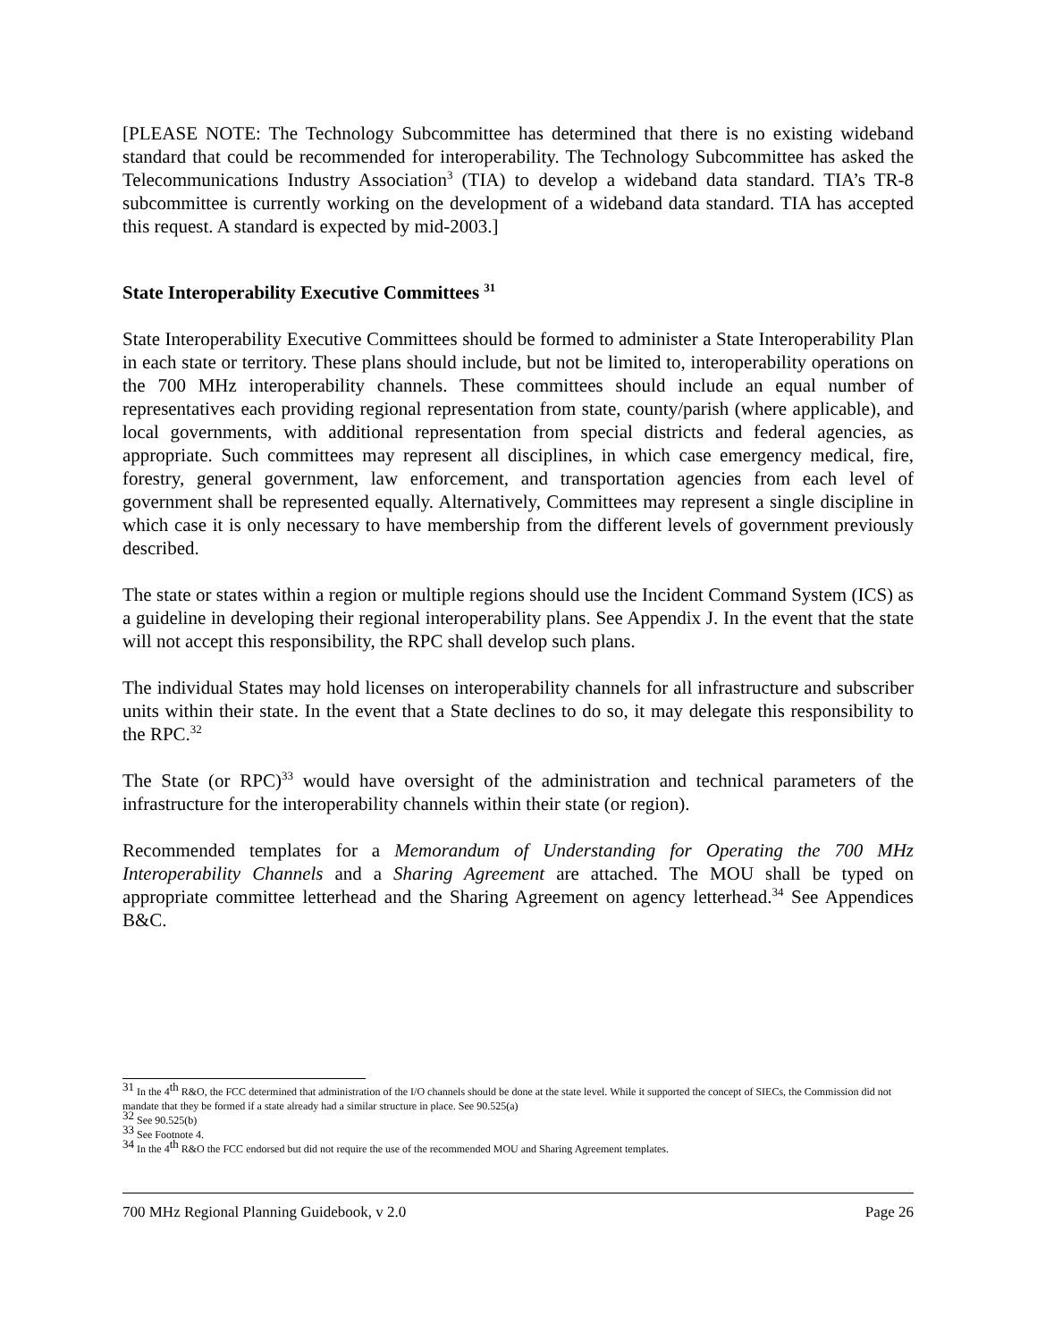[PLEASE NOTE: The Technology Subcommittee has determined that there is no existing wideband standard that could be recommended for interoperability. The Technology Subcommittee has asked the Telecommunications Industry Association<sup>3</sup> (TIA) to develop a wideband data standard. TIA’s TR-8 subcommittee is currently working on the development of a wideband data standard. TIA has accepted this request. A standard is expected by mid-2003.]
State Interoperability Executive Committees <sup>31</sup>
State Interoperability Executive Committees should be formed to administer a State Interoperability Plan in each state or territory. These plans should include, but not be limited to, interoperability operations on the 700 MHz interoperability channels. These committees should include an equal number of representatives each providing regional representation from state, county/parish (where applicable), and local governments, with additional representation from special districts and federal agencies, as appropriate. Such committees may represent all disciplines, in which case emergency medical, fire, forestry, general government, law enforcement, and transportation agencies from each level of government shall be represented equally. Alternatively, Committees may represent a single discipline in which case it is only necessary to have membership from the different levels of government previously described.
The state or states within a region or multiple regions should use the Incident Command System (ICS) as a guideline in developing their regional interoperability plans. See Appendix J. In the event that the state will not accept this responsibility, the RPC shall develop such plans.
The individual States may hold licenses on interoperability channels for all infrastructure and subscriber units within their state. In the event that a State declines to do so, it may delegate this responsibility to the RPC.<sup>32</sup>
The State (or RPC)<sup>33</sup> would have oversight of the administration and technical parameters of the infrastructure for the interoperability channels within their state (or region).
Recommended templates for a Memorandum of Understanding for Operating the 700 MHz Interoperability Channels and a Sharing Agreement are attached. The MOU shall be typed on appropriate committee letterhead and the Sharing Agreement on agency letterhead.<sup>34</sup> See Appendices B&C.
<sup>31</sup> In the 4<sup>th</sup> R&O, the FCC determined that administration of the I/O channels should be done at the state level. While it supported the concept of SIECs, the Commission did not mandate that they be formed if a state already had a similar structure in place. See 90.525(a)
<sup>32</sup> See 90.525(b)
<sup>33</sup> See Footnote 4.
<sup>34</sup> In the 4<sup>th</sup> R&O the FCC endorsed but did not require the use of the recommended MOU and Sharing Agreement templates.
700 MHz Regional Planning Guidebook, v 2.0 Page 26